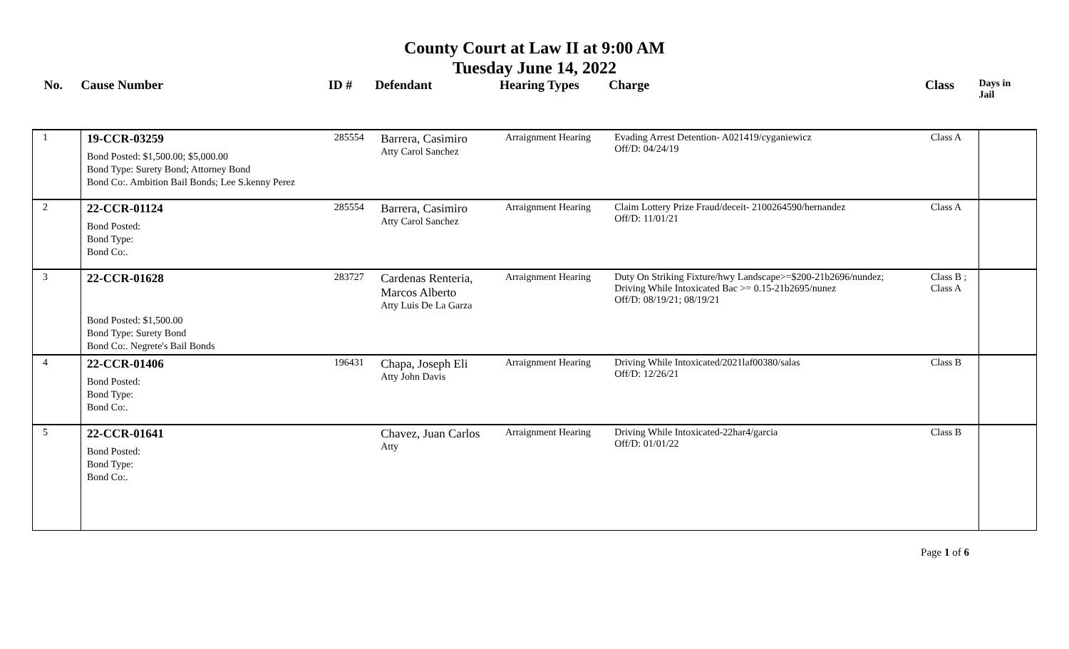County Court at Law II at 9:00 AM
Tuesday June 14, 2022
| No. | Cause Number | ID # | Defendant | Hearing Types | Charge | Class | Days in Jail |
| --- | --- | --- | --- | --- | --- | --- | --- |
| 1 | 19-CCR-03259 Bond Posted: $1,500.00; $5,000.00 Bond Type: Surety Bond; Attorney Bond Bond Co:. Ambition Bail Bonds; Lee S.kenny Perez | 285554 | Barrera, Casimiro Atty Carol Sanchez | Arraignment Hearing | Evading Arrest Detention- A021419/cyganiewicz Off/D: 04/24/19 | Class A | |
| 2 | 22-CCR-01124 Bond Posted: Bond Type: Bond Co:. | 285554 | Barrera, Casimiro Atty Carol Sanchez | Arraignment Hearing | Claim Lottery Prize Fraud/deceit- 2100264590/hernandez Off/D: 11/01/21 | Class A | |
| 3 | 22-CCR-01628 Bond Posted: $1,500.00 Bond Type: Surety Bond Bond Co:. Negrete's Bail Bonds | 283727 | Cardenas Renteria, Marcos Alberto Atty Luis De La Garza | Arraignment Hearing | Duty On Striking Fixture/hwy Landscape>=$200-21b2696/nundez; Driving While Intoxicated Bac >= 0.15-21b2695/nunez Off/D: 08/19/21; 08/19/21 | Class B ; Class A | |
| 4 | 22-CCR-01406 Bond Posted: Bond Type: Bond Co:. | 196431 | Chapa, Joseph Eli Atty John Davis | Arraignment Hearing | Driving While Intoxicated/2021laf00380/salas Off/D: 12/26/21 | Class B | |
| 5 | 22-CCR-01641 Bond Posted: Bond Type: Bond Co:. | | Chavez, Juan Carlos Atty | Arraignment Hearing | Driving While Intoxicated-22har4/garcia Off/D: 01/01/22 | Class B | |
Page 1 of 6